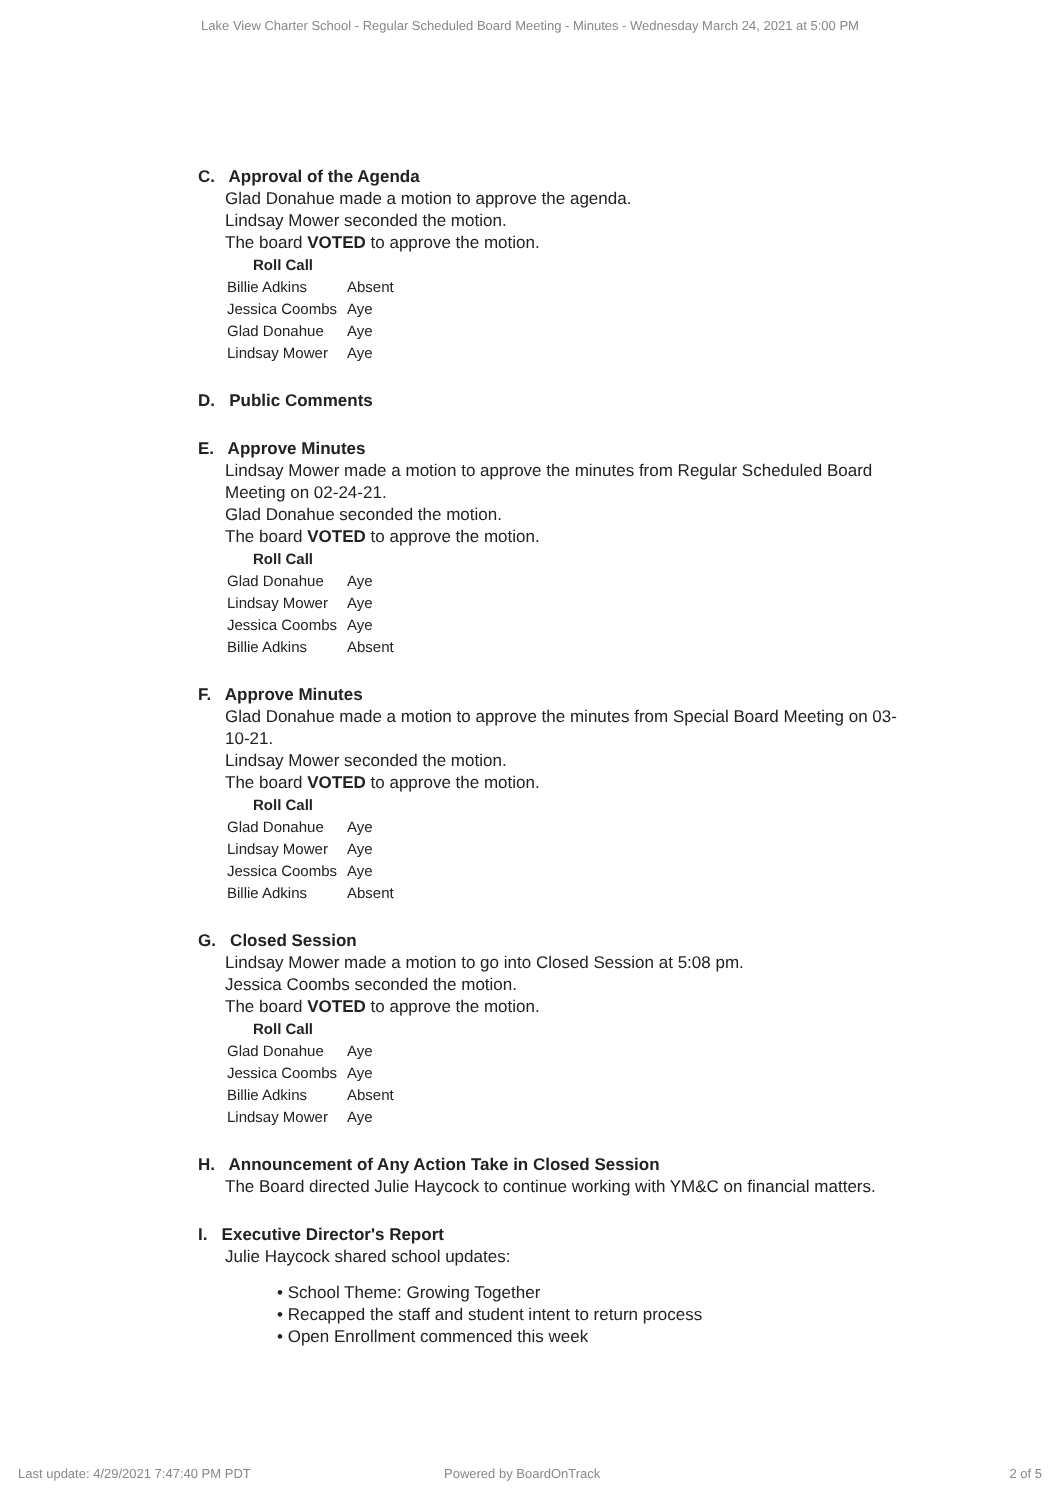Lake View Charter School - Regular Scheduled Board Meeting - Minutes - Wednesday March 24, 2021 at 5:00 PM
C. Approval of the Agenda
Glad Donahue made a motion to approve the agenda.
Lindsay Mower seconded the motion.
The board VOTED to approve the motion.
Roll Call
| Billie Adkins | Absent |
| Jessica Coombs | Aye |
| Glad Donahue | Aye |
| Lindsay Mower | Aye |
D. Public Comments
E. Approve Minutes
Lindsay Mower made a motion to approve the minutes from Regular Scheduled Board Meeting on 02-24-21.
Glad Donahue seconded the motion.
The board VOTED to approve the motion.
Roll Call
| Glad Donahue | Aye |
| Lindsay Mower | Aye |
| Jessica Coombs | Aye |
| Billie Adkins | Absent |
F. Approve Minutes
Glad Donahue made a motion to approve the minutes from Special Board Meeting on 03-10-21.
Lindsay Mower seconded the motion.
The board VOTED to approve the motion.
Roll Call
| Glad Donahue | Aye |
| Lindsay Mower | Aye |
| Jessica Coombs | Aye |
| Billie Adkins | Absent |
G. Closed Session
Lindsay Mower made a motion to go into Closed Session at 5:08 pm.
Jessica Coombs seconded the motion.
The board VOTED to approve the motion.
Roll Call
| Glad Donahue | Aye |
| Jessica Coombs | Aye |
| Billie Adkins | Absent |
| Lindsay Mower | Aye |
H. Announcement of Any Action Take in Closed Session
The Board directed Julie Haycock to continue working with YM&C on financial matters.
I. Executive Director's Report
Julie Haycock shared school updates:
• School Theme: Growing Together
• Recapped the staff and student intent to return process
• Open Enrollment commenced this week
Last update: 4/29/2021 7:47:40 PM PDT Powered by BoardOnTrack 2 of 5